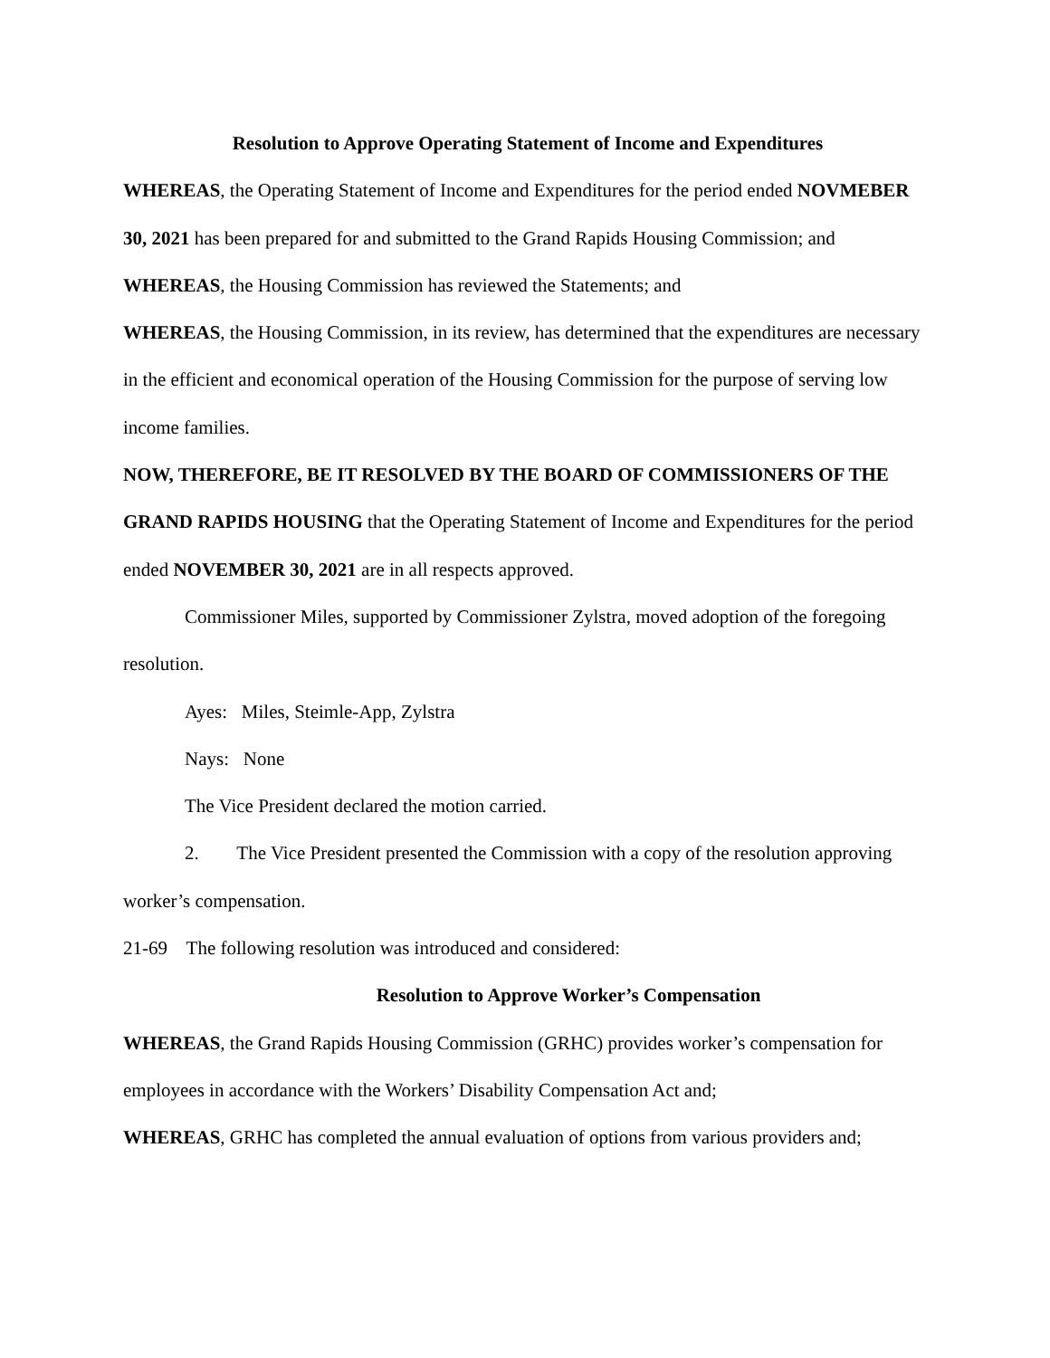Resolution to Approve Operating Statement of Income and Expenditures
WHEREAS, the Operating Statement of Income and Expenditures for the period ended NOVMEBER 30, 2021 has been prepared for and submitted to the Grand Rapids Housing Commission; and
WHEREAS, the Housing Commission has reviewed the Statements; and
WHEREAS, the Housing Commission, in its review, has determined that the expenditures are necessary in the efficient and economical operation of the Housing Commission for the purpose of serving low income families.
NOW, THEREFORE, BE IT RESOLVED BY THE BOARD OF COMMISSIONERS OF THE GRAND RAPIDS HOUSING that the Operating Statement of Income and Expenditures for the period ended NOVEMBER 30, 2021 are in all respects approved.
Commissioner Miles, supported by Commissioner Zylstra, moved adoption of the foregoing resolution.
Ayes: Miles, Steimle-App, Zylstra
Nays: None
The Vice President declared the motion carried.
2. The Vice President presented the Commission with a copy of the resolution approving worker’s compensation.
21-69 The following resolution was introduced and considered:
Resolution to Approve Worker’s Compensation
WHEREAS, the Grand Rapids Housing Commission (GRHC) provides worker’s compensation for employees in accordance with the Workers’ Disability Compensation Act and;
WHEREAS, GRHC has completed the annual evaluation of options from various providers and;